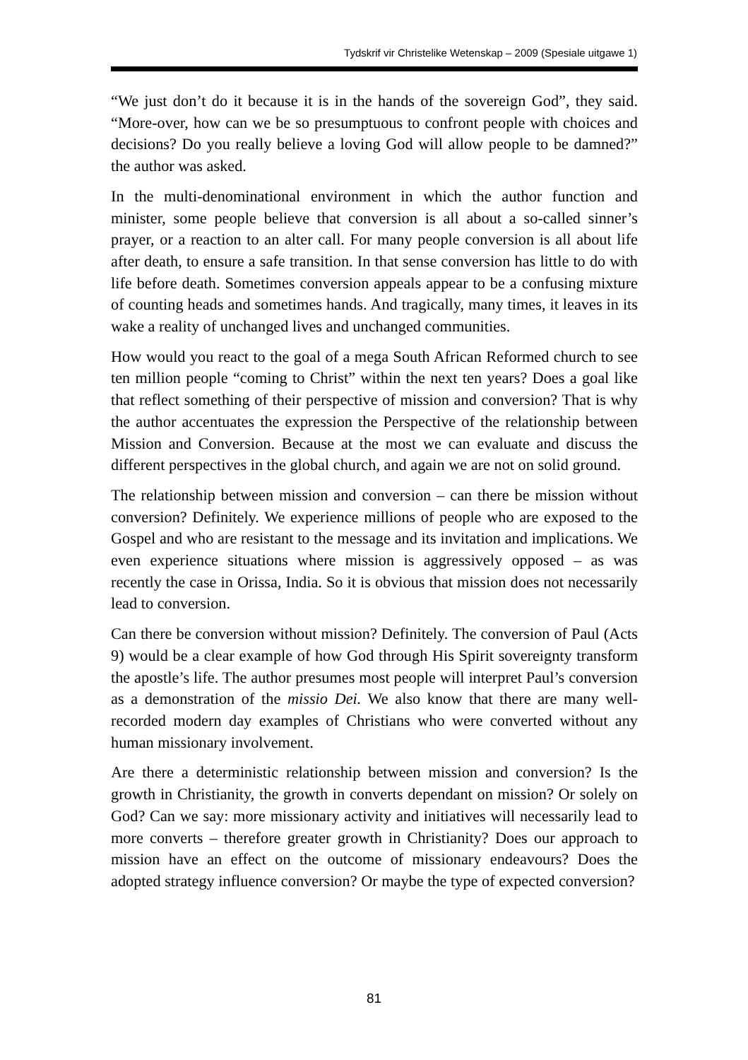Tydskrif vir Christelike Wetenskap – 2009 (Spesiale uitgawe 1)
“We just don’t do it because it is in the hands of the sovereign God”, they said. “More-over, how can we be so presumptuous to confront people with choices and decisions? Do you really believe a loving God will allow people to be damned?” the author was asked.
In the multi-denominational environment in which the author function and minister, some people believe that conversion is all about a so-called sinner’s prayer, or a reaction to an alter call. For many people conversion is all about life after death, to ensure a safe transition. In that sense conversion has little to do with life before death. Sometimes conversion appeals appear to be a confusing mixture of counting heads and sometimes hands. And tragically, many times, it leaves in its wake a reality of unchanged lives and unchanged communities.
How would you react to the goal of a mega South African Reformed church to see ten million people “coming to Christ” within the next ten years? Does a goal like that reflect something of their perspective of mission and conversion? That is why the author accentuates the expression the Perspective of the relationship between Mission and Conversion. Because at the most we can evaluate and discuss the different perspectives in the global church, and again we are not on solid ground.
The relationship between mission and conversion – can there be mission without conversion? Definitely. We experience millions of people who are exposed to the Gospel and who are resistant to the message and its invitation and implications. We even experience situations where mission is aggressively opposed – as was recently the case in Orissa, India. So it is obvious that mission does not necessarily lead to conversion.
Can there be conversion without mission? Definitely. The conversion of Paul (Acts 9) would be a clear example of how God through His Spirit sovereignty transform the apostle’s life. The author presumes most people will interpret Paul’s conversion as a demonstration of the missio Dei. We also know that there are many well-recorded modern day examples of Christians who were converted without any human missionary involvement.
Are there a deterministic relationship between mission and conversion? Is the growth in Christianity, the growth in converts dependant on mission? Or solely on God? Can we say: more missionary activity and initiatives will necessarily lead to more converts – therefore greater growth in Christianity? Does our approach to mission have an effect on the outcome of missionary endeavours? Does the adopted strategy influence conversion? Or maybe the type of expected conversion?
81